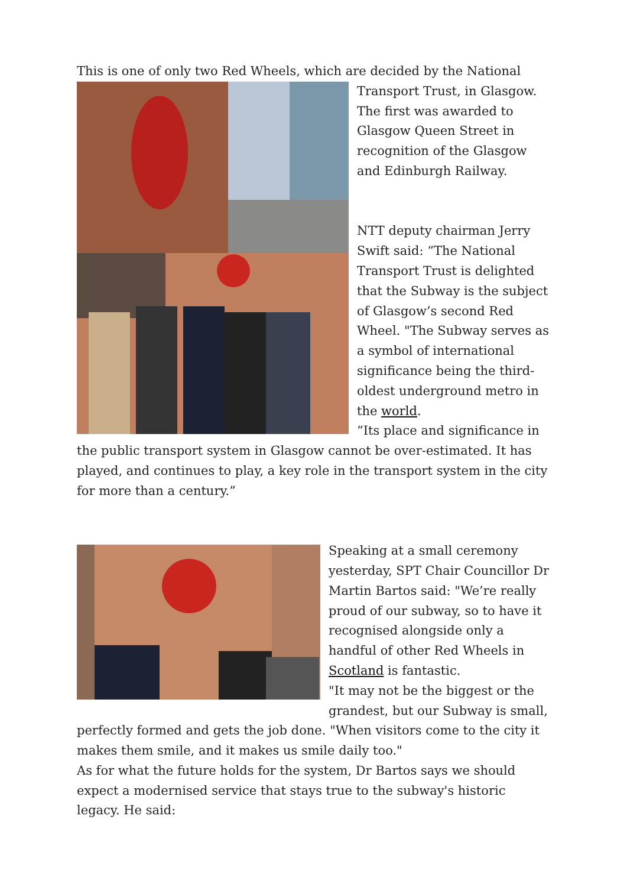This is one of only two Red Wheels, which are decided by the National
Transport Trust, in Glasgow. The first was awarded to Glasgow Queen Street in recognition of the Glasgow and Edinburgh Railway.
NTT deputy chairman Jerry Swift said: “The National Transport Trust is delighted that the Subway is the subject of Glasgow’s second Red Wheel. "The Subway serves as a symbol of international significance being the third-oldest underground metro in the world.
“Its place and significance in the public transport system in Glasgow cannot be over-estimated. It has played, and continues to play, a key role in the transport system in the city for more than a century.”
Speaking at a small ceremony yesterday, SPT Chair Councillor Dr Martin Bartos said: "We’re really proud of our subway, so to have it recognised alongside only a handful of other Red Wheels in Scotland is fantastic.
"It may not be the biggest or the grandest, but our Subway is small, perfectly formed and gets the job done. "When visitors come to the city it makes them smile, and it makes us smile daily too."
As for what the future holds for the system, Dr Bartos says we should expect a modernised service that stays true to the subway's historic legacy. He said: